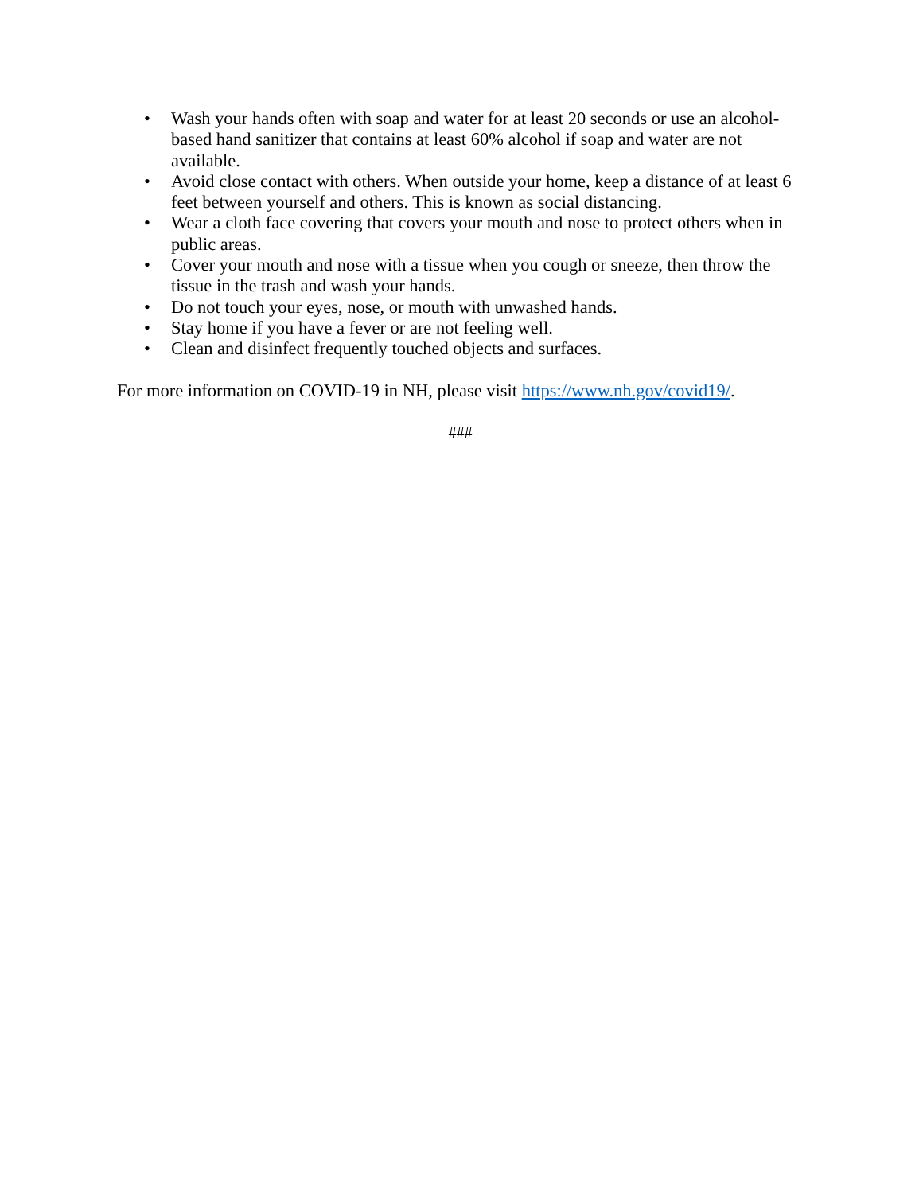• Wash your hands often with soap and water for at least 20 seconds or use an alcohol-based hand sanitizer that contains at least 60% alcohol if soap and water are not available.
• Avoid close contact with others. When outside your home, keep a distance of at least 6 feet between yourself and others. This is known as social distancing.
• Wear a cloth face covering that covers your mouth and nose to protect others when in public areas.
• Cover your mouth and nose with a tissue when you cough or sneeze, then throw the tissue in the trash and wash your hands.
• Do not touch your eyes, nose, or mouth with unwashed hands.
• Stay home if you have a fever or are not feeling well.
• Clean and disinfect frequently touched objects and surfaces.
For more information on COVID-19 in NH, please visit https://www.nh.gov/covid19/.
###